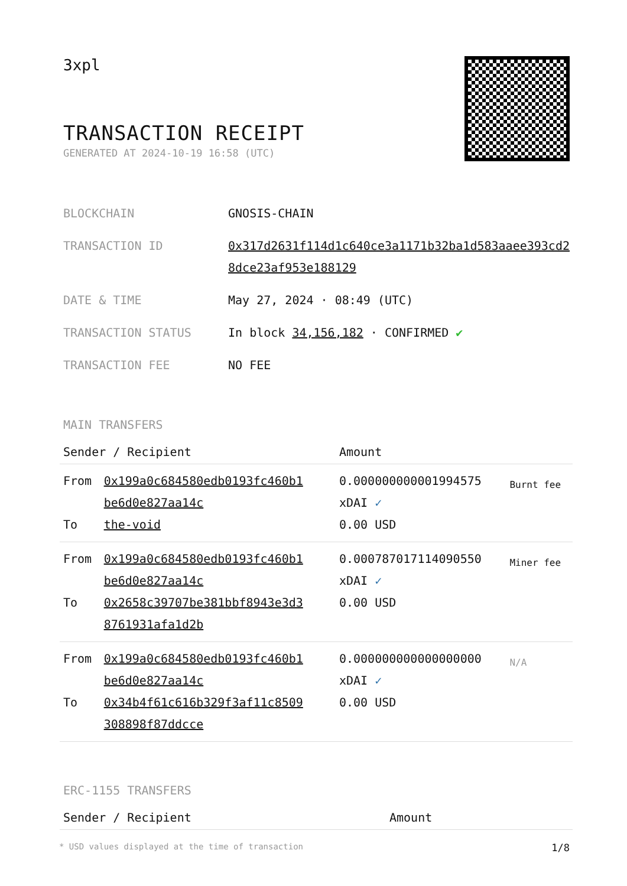3xpl
TRANSACTION RECEIPT
GENERATED AT 2024-10-19 16:58 (UTC)
BLOCKCHAIN GNOSIS-CHAIN
TRANSACTION ID 0x317d2631f114d1c640ce3a1171b32ba1d583aaee393cd28dce23af953e188129
DATE & TIME May 27, 2024 · 08:49 (UTC)
TRANSACTION STATUS In block 34,156,182 · CONFIRMED ✔
TRANSACTION FEE NO FEE
MAIN TRANSFERS
| Sender / Recipient | | Amount | |
| --- | --- | --- | --- |
| From To | 0x199a0c684580edb0193fc460b1 be6d0e827aa14c the-void | 0.000000000001994575 xDAI ✓ 0.00 USD | Burnt fee |
| From To | 0x199a0c684580edb0193fc460b1 be6d0e827aa14c 0x2658c39707be381bbf8943e3d3 8761931afa1d2b | 0.000787017114090550 xDAI ✓ 0.00 USD | Miner fee |
| From To | 0x199a0c684580edb0193fc460b1 be6d0e827aa14c 0x34b4f61c616b329f3af11c8509 308898f87ddcce | 0.000000000000000000 xDAI ✓ 0.00 USD | N/A |
ERC-1155 TRANSFERS
| Sender / Recipient | Amount |
| --- | --- |
* USD values displayed at the time of transaction 1/8